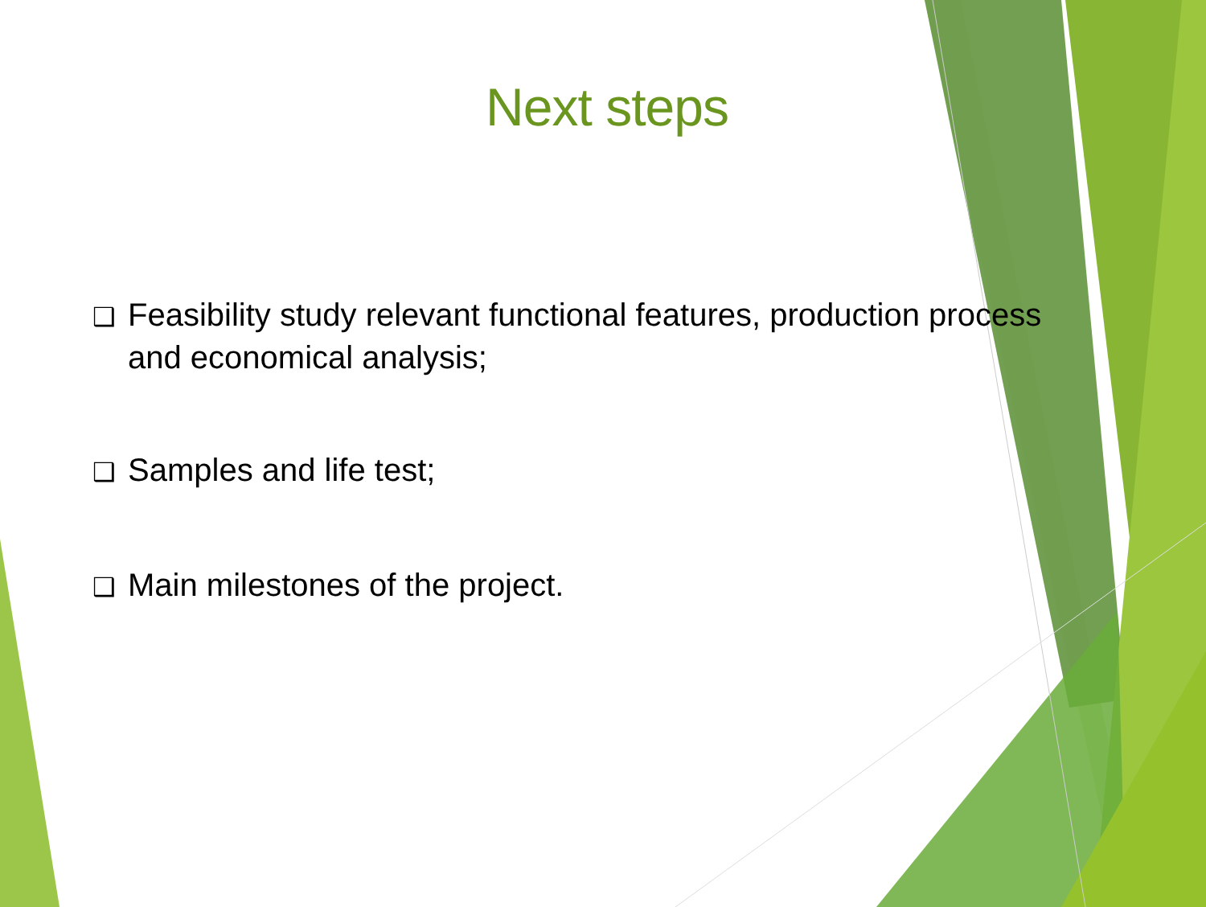Next steps
❑ Feasibility study relevant functional features, production process and economical analysis;
❑ Samples and life test;
❑ Main milestones of the project.